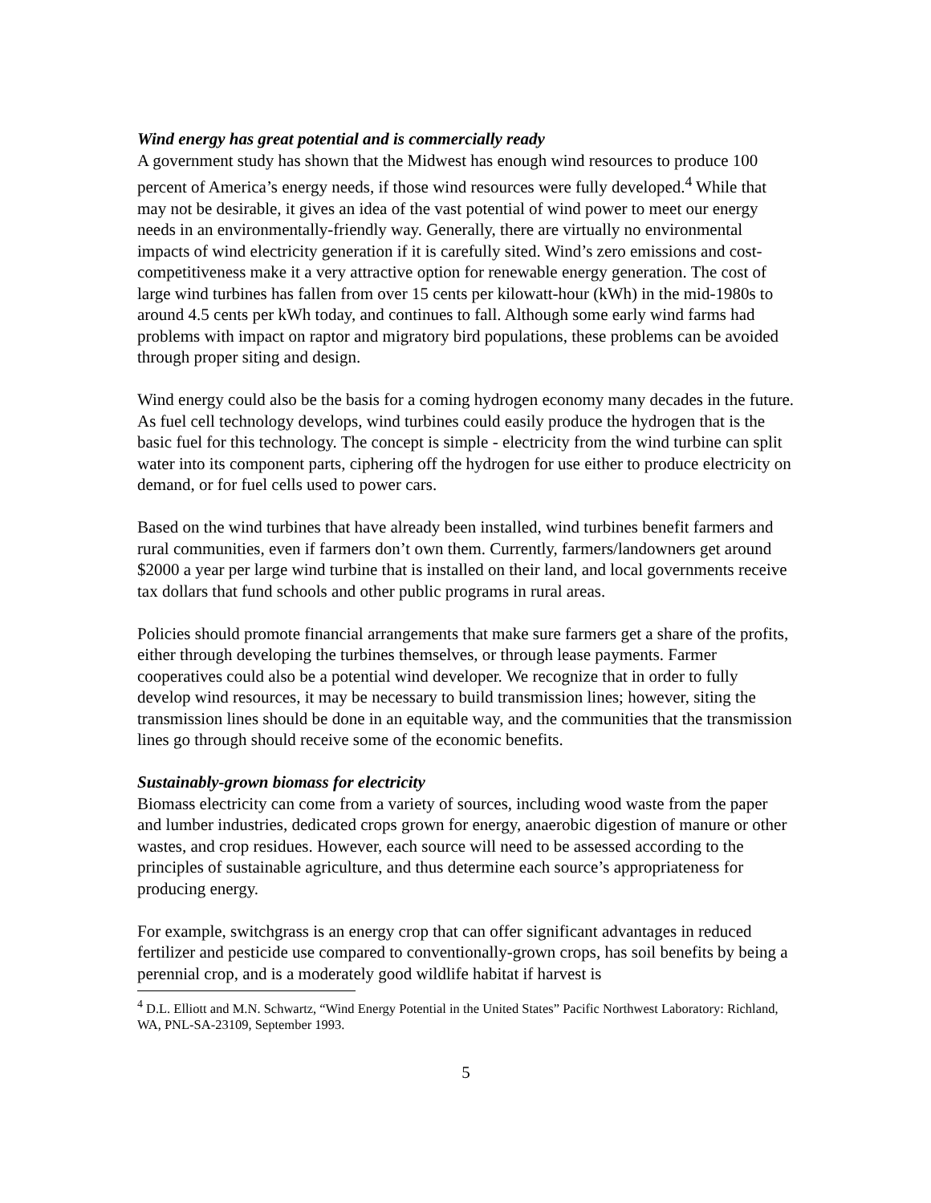Wind energy has great potential and is commercially ready
A government study has shown that the Midwest has enough wind resources to produce 100 percent of America’s energy needs, if those wind resources were fully developed.<sup>4</sup> While that may not be desirable, it gives an idea of the vast potential of wind power to meet our energy needs in an environmentally-friendly way. Generally, there are virtually no environmental impacts of wind electricity generation if it is carefully sited. Wind’s zero emissions and cost-competitiveness make it a very attractive option for renewable energy generation. The cost of large wind turbines has fallen from over 15 cents per kilowatt-hour (kWh) in the mid-1980s to around 4.5 cents per kWh today, and continues to fall. Although some early wind farms had problems with impact on raptor and migratory bird populations, these problems can be avoided through proper siting and design.
Wind energy could also be the basis for a coming hydrogen economy many decades in the future. As fuel cell technology develops, wind turbines could easily produce the hydrogen that is the basic fuel for this technology. The concept is simple - electricity from the wind turbine can split water into its component parts, ciphering off the hydrogen for use either to produce electricity on demand, or for fuel cells used to power cars.
Based on the wind turbines that have already been installed, wind turbines benefit farmers and rural communities, even if farmers don’t own them. Currently, farmers/landowners get around $2000 a year per large wind turbine that is installed on their land, and local governments receive tax dollars that fund schools and other public programs in rural areas.
Policies should promote financial arrangements that make sure farmers get a share of the profits, either through developing the turbines themselves, or through lease payments. Farmer cooperatives could also be a potential wind developer. We recognize that in order to fully develop wind resources, it may be necessary to build transmission lines; however, siting the transmission lines should be done in an equitable way, and the communities that the transmission lines go through should receive some of the economic benefits.
Sustainably-grown biomass for electricity
Biomass electricity can come from a variety of sources, including wood waste from the paper and lumber industries, dedicated crops grown for energy, anaerobic digestion of manure or other wastes, and crop residues. However, each source will need to be assessed according to the principles of sustainable agriculture, and thus determine each source’s appropriateness for producing energy.
For example, switchgrass is an energy crop that can offer significant advantages in reduced fertilizer and pesticide use compared to conventionally-grown crops, has soil benefits by being a perennial crop, and is a moderately good wildlife habitat if harvest is
<sup>4</sup> D.L. Elliott and M.N. Schwartz, “Wind Energy Potential in the United States” Pacific Northwest Laboratory: Richland, WA, PNL-SA-23109, September 1993.
5